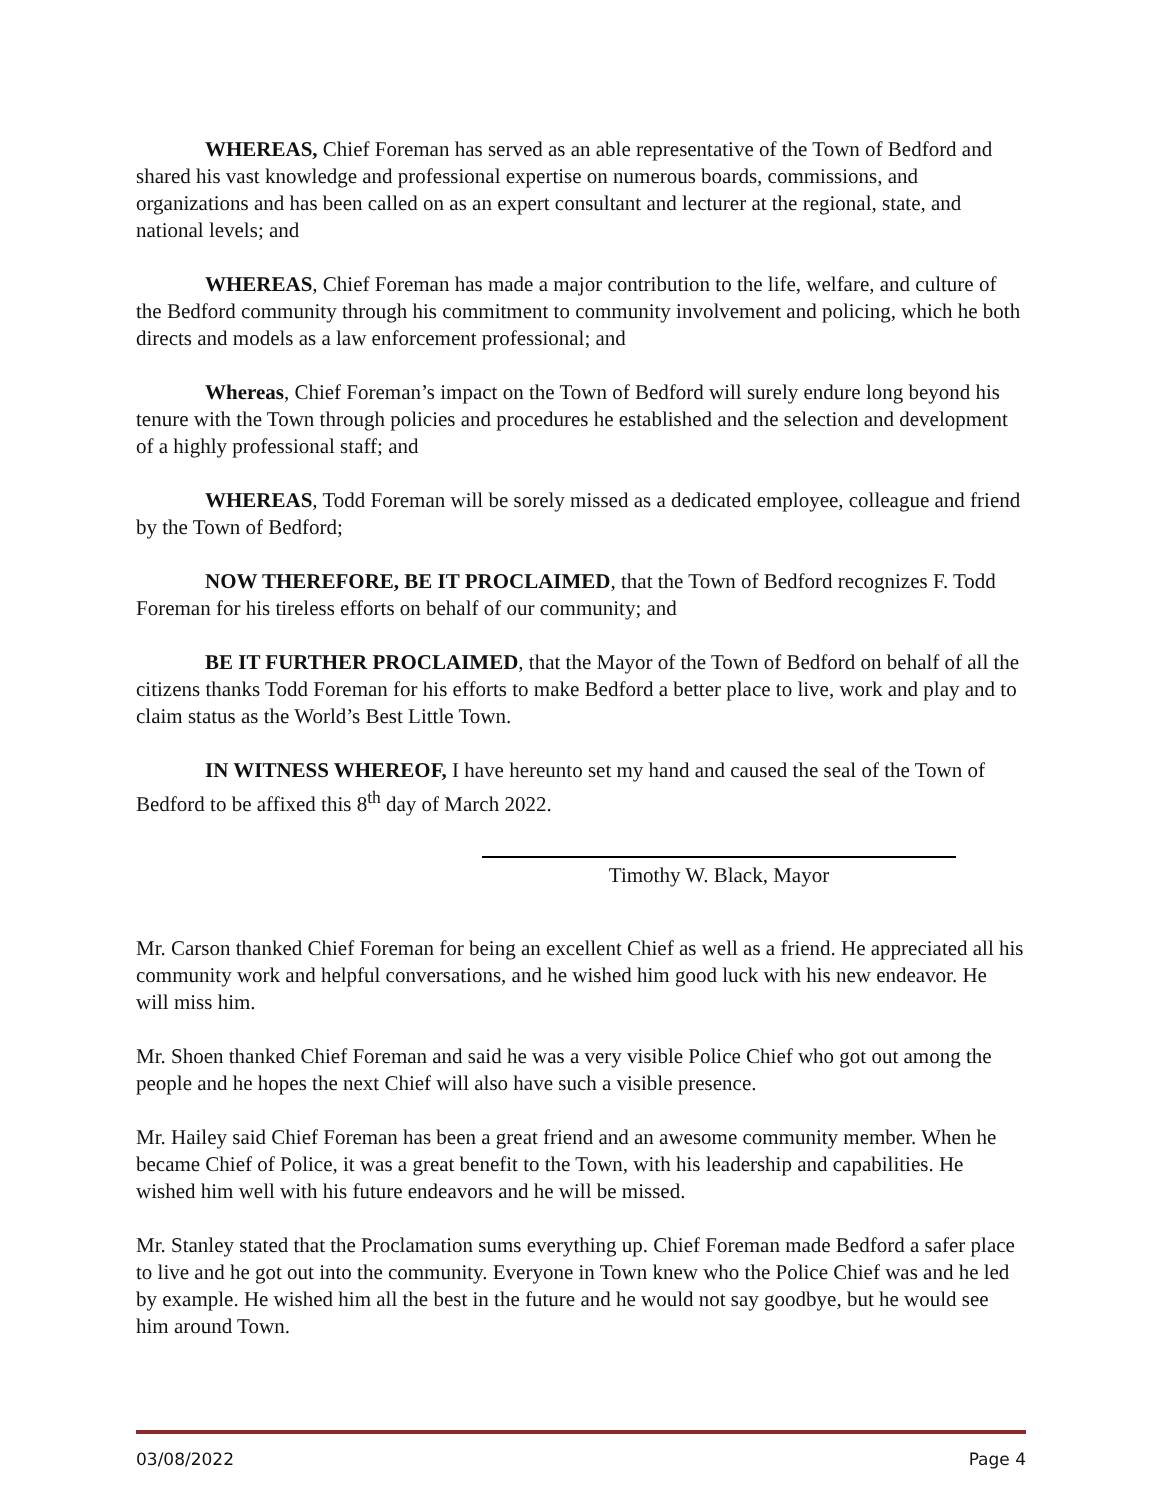WHEREAS, Chief Foreman has served as an able representative of the Town of Bedford and shared his vast knowledge and professional expertise on numerous boards, commissions, and organizations and has been called on as an expert consultant and lecturer at the regional, state, and national levels; and
WHEREAS, Chief Foreman has made a major contribution to the life, welfare, and culture of the Bedford community through his commitment to community involvement and policing, which he both directs and models as a law enforcement professional; and
Whereas, Chief Foreman’s impact on the Town of Bedford will surely endure long beyond his tenure with the Town through policies and procedures he established and the selection and development of a highly professional staff; and
WHEREAS, Todd Foreman will be sorely missed as a dedicated employee, colleague and friend by the Town of Bedford;
NOW THEREFORE, BE IT PROCLAIMED, that the Town of Bedford recognizes F. Todd Foreman for his tireless efforts on behalf of our community; and
BE IT FURTHER PROCLAIMED, that the Mayor of the Town of Bedford on behalf of all the citizens thanks Todd Foreman for his efforts to make Bedford a better place to live, work and play and to claim status as the World’s Best Little Town.
IN WITNESS WHEREOF, I have hereunto set my hand and caused the seal of the Town of Bedford to be affixed this 8<sup>th</sup> day of March 2022.
Timothy W. Black, Mayor
Mr. Carson thanked Chief Foreman for being an excellent Chief as well as a friend. He appreciated all his community work and helpful conversations, and he wished him good luck with his new endeavor. He will miss him.
Mr. Shoen thanked Chief Foreman and said he was a very visible Police Chief who got out among the people and he hopes the next Chief will also have such a visible presence.
Mr. Hailey said Chief Foreman has been a great friend and an awesome community member. When he became Chief of Police, it was a great benefit to the Town, with his leadership and capabilities. He wished him well with his future endeavors and he will be missed.
Mr. Stanley stated that the Proclamation sums everything up. Chief Foreman made Bedford a safer place to live and he got out into the community. Everyone in Town knew who the Police Chief was and he led by example. He wished him all the best in the future and he would not say goodbye, but he would see him around Town.
03/08/2022 Page 4